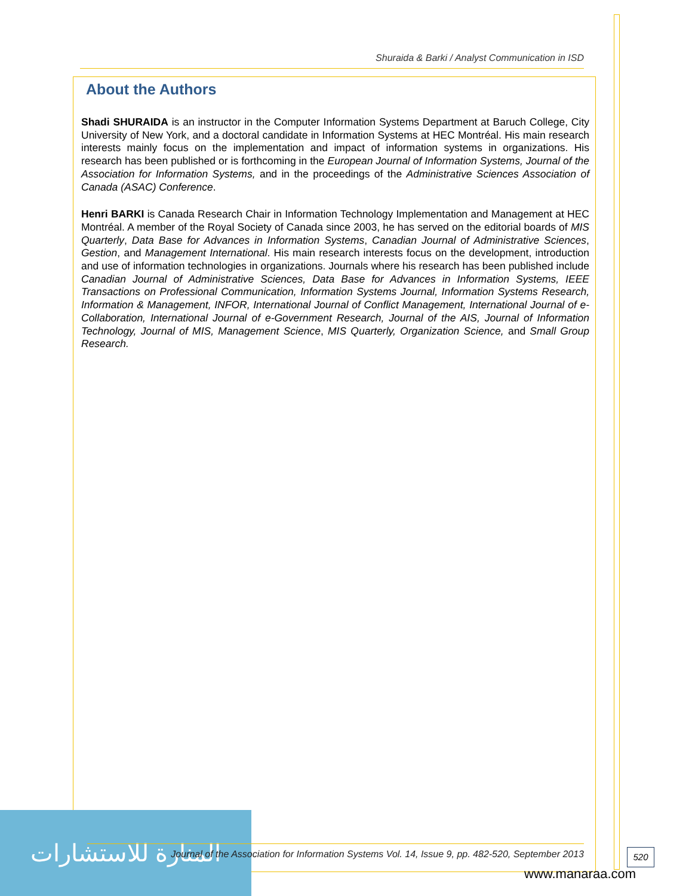Shuraida & Barki / Analyst Communication in ISD
About the Authors
Shadi SHURAIDA is an instructor in the Computer Information Systems Department at Baruch College, City University of New York, and a doctoral candidate in Information Systems at HEC Montréal. His main research interests mainly focus on the implementation and impact of information systems in organizations. His research has been published or is forthcoming in the European Journal of Information Systems, Journal of the Association for Information Systems, and in the proceedings of the Administrative Sciences Association of Canada (ASAC) Conference.
Henri BARKI is Canada Research Chair in Information Technology Implementation and Management at HEC Montréal. A member of the Royal Society of Canada since 2003, he has served on the editorial boards of MIS Quarterly, Data Base for Advances in Information Systems, Canadian Journal of Administrative Sciences, Gestion, and Management International. His main research interests focus on the development, introduction and use of information technologies in organizations. Journals where his research has been published include Canadian Journal of Administrative Sciences, Data Base for Advances in Information Systems, IEEE Transactions on Professional Communication, Information Systems Journal, Information Systems Research, Information & Management, INFOR, International Journal of Conflict Management, International Journal of e-Collaboration, International Journal of e-Government Research, Journal of the AIS, Journal of Information Technology, Journal of MIS, Management Science, MIS Quarterly, Organization Science, and Small Group Research.
المنارة للاستشارات
Journal of the Association for Information Systems Vol. 14, Issue 9, pp. 482-520, September 2013
520
www.manaraa.com